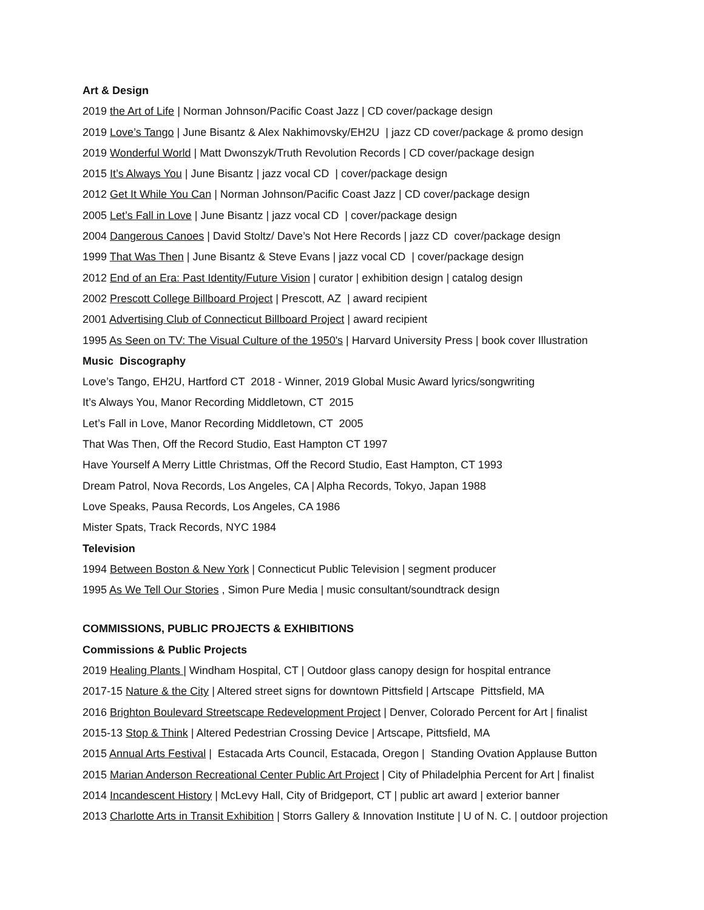Art & Design
2019 the Art of Life | Norman Johnson/Pacific Coast Jazz | CD cover/package design
2019 Love’s Tango | June Bisantz & Alex Nakhimovsky/EH2U | jazz CD cover/package & promo design
2019 Wonderful World | Matt Dwonszyk/Truth Revolution Records | CD cover/package design
2015 It’s Always You | June Bisantz | jazz vocal CD | cover/package design
2012 Get It While You Can | Norman Johnson/Pacific Coast Jazz | CD cover/package design
2005 Let’s Fall in Love | June Bisantz | jazz vocal CD | cover/package design
2004 Dangerous Canoes | David Stoltz/ Dave’s Not Here Records | jazz CD cover/package design
1999 That Was Then | June Bisantz & Steve Evans | jazz vocal CD | cover/package design
2012 End of an Era: Past Identity/Future Vision | curator | exhibition design | catalog design
2002 Prescott College Billboard Project | Prescott, AZ | award recipient
2001 Advertising Club of Connecticut Billboard Project | award recipient
1995 As Seen on TV: The Visual Culture of the 1950's | Harvard University Press | book cover Illustration
Music Discography
Love’s Tango, EH2U, Hartford CT 2018 - Winner, 2019 Global Music Award lyrics/songwriting
It’s Always You, Manor Recording Middletown, CT 2015
Let’s Fall in Love, Manor Recording Middletown, CT 2005
That Was Then, Off the Record Studio, East Hampton CT 1997
Have Yourself A Merry Little Christmas, Off the Record Studio, East Hampton, CT 1993
Dream Patrol, Nova Records, Los Angeles, CA | Alpha Records, Tokyo, Japan 1988
Love Speaks, Pausa Records, Los Angeles, CA 1986
Mister Spats, Track Records, NYC 1984
Television
1994 Between Boston & New York | Connecticut Public Television | segment producer
1995 As We Tell Our Stories , Simon Pure Media | music consultant/soundtrack design
COMMISSIONS, PUBLIC PROJECTS & EXHIBITIONS
Commissions & Public Projects
2019 Healing Plants | Windham Hospital, CT | Outdoor glass canopy design for hospital entrance
2017-15 Nature & the City | Altered street signs for downtown Pittsfield | Artscape Pittsfield, MA
2016 Brighton Boulevard Streetscape Redevelopment Project | Denver, Colorado Percent for Art | finalist
2015-13 Stop & Think | Altered Pedestrian Crossing Device | Artscape, Pittsfield, MA
2015 Annual Arts Festival | Estacada Arts Council, Estacada, Oregon | Standing Ovation Applause Button
2015 Marian Anderson Recreational Center Public Art Project | City of Philadelphia Percent for Art | finalist
2014 Incandescent History | McLevy Hall, City of Bridgeport, CT | public art award | exterior banner
2013 Charlotte Arts in Transit Exhibition | Storrs Gallery & Innovation Institute | U of N. C. | outdoor projection